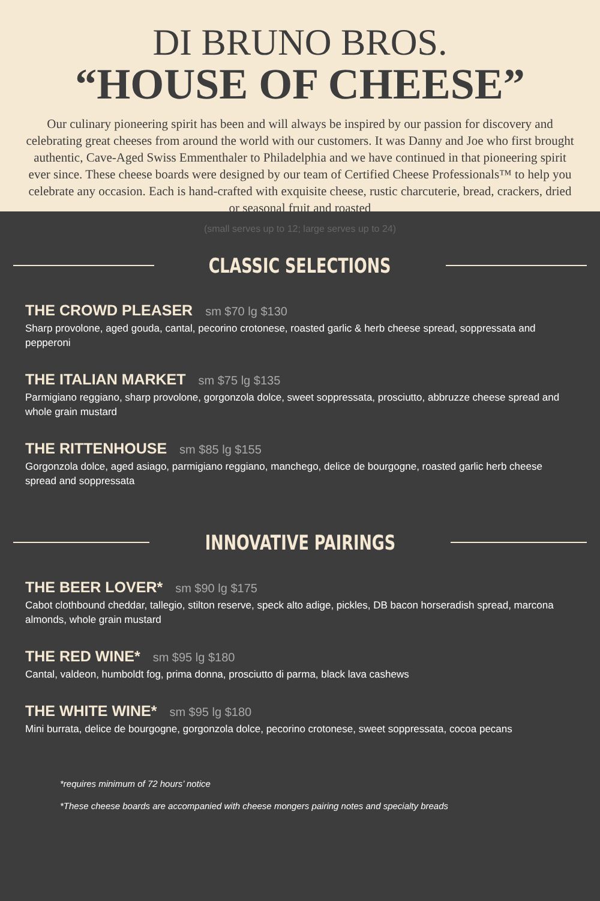DI BRUNO BROS.
“HOUSE OF CHEESE”
Our culinary pioneering spirit has been and will always be inspired by our passion for discovery and celebrating great cheeses from around the world with our customers. It was Danny and Joe who first brought authentic, Cave-Aged Swiss Emmenthaler to Philadelphia and we have continued in that pioneering spirit ever since. These cheese boards were designed by our team of Certified Cheese Professionals™ to help you celebrate any occasion. Each is hand-crafted with exquisite cheese, rustic charcuterie, bread, crackers, dried or seasonal fruit and roasted
(small serves up to 12; large serves up to 24)
CLASSIC SELECTIONS
THE CROWD PLEASER sm $70 lg $130
Sharp provolone, aged gouda, cantal, pecorino crotonese, roasted garlic & herb cheese spread, soppressata and pepperoni
THE ITALIAN MARKET sm $75 lg $135
Parmigiano reggiano, sharp provolone, gorgonzola dolce, sweet soppressata, prosciutto, abbruzze cheese spread and whole grain mustard
THE RITTENHOUSE sm $85 lg $155
Gorgonzola dolce, aged asiago, parmigiano reggiano, manchego, delice de bourgogne, roasted garlic herb cheese spread and soppressata
INNOVATIVE PAIRINGS
THE BEER LOVER* sm $90 lg $175
Cabot clothbound cheddar, tallegio, stilton reserve, speck alto adige, pickles, DB bacon horseradish spread, marcona almonds, whole grain mustard
THE RED WINE* sm $95 lg $180
Cantal, valdeon, humboldt fog, prima donna, prosciutto di parma, black lava cashews
THE WHITE WINE* sm $95 lg $180
Mini burrata, delice de bourgogne, gorgonzola dolce, pecorino crotonese, sweet soppressata, cocoa pecans
*requires minimum of 72 hours’ notice
*These cheese boards are accompanied with cheese mongers pairing notes and specialty breads